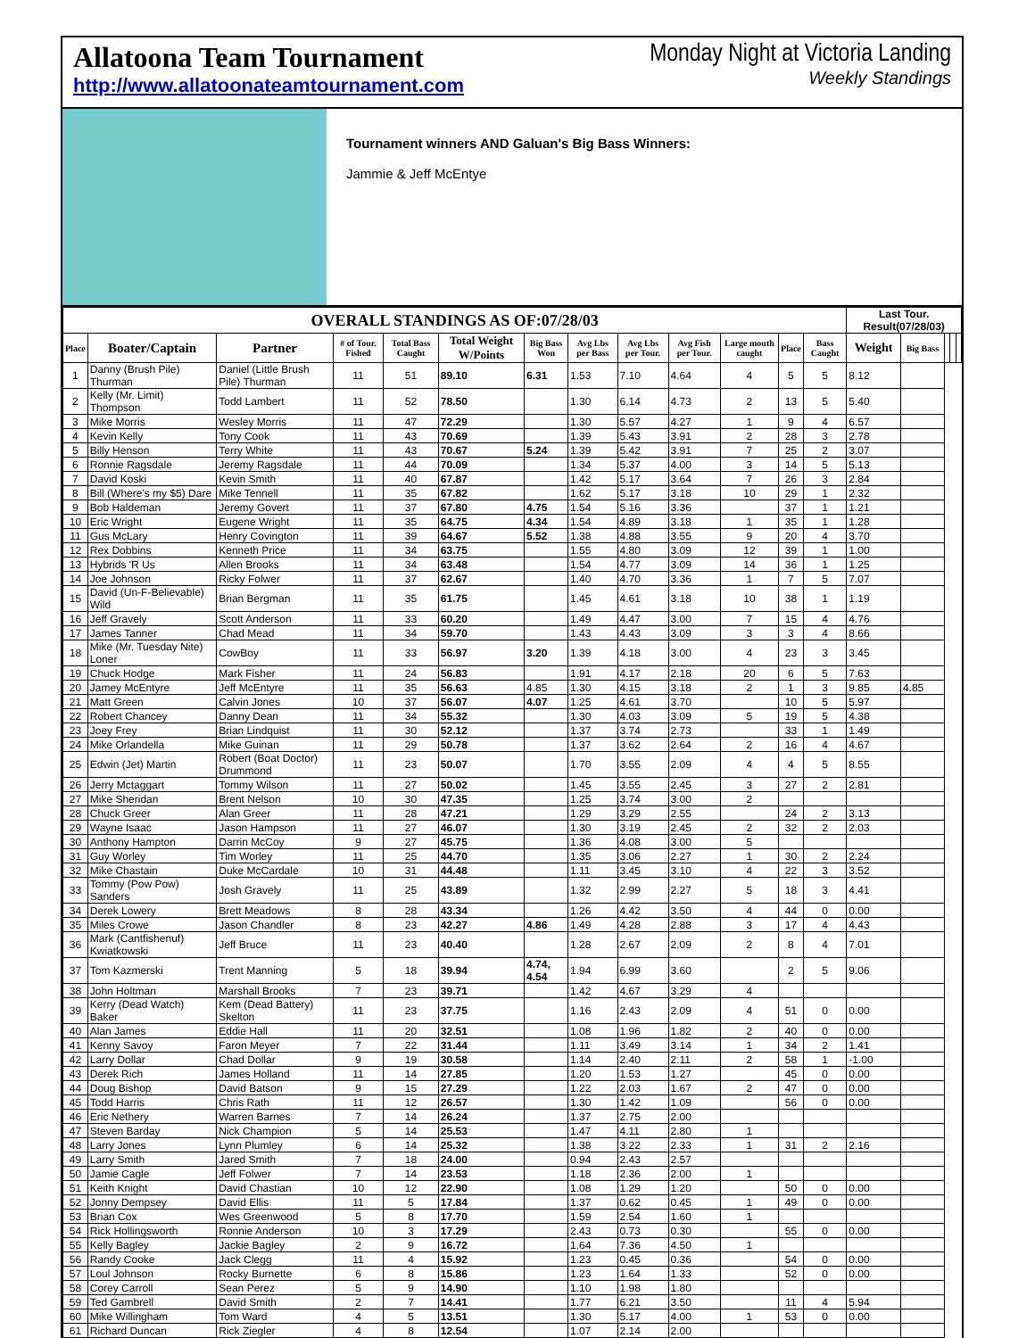Allatoona Team Tournament
http://www.allatoonateamtournament.com
Monday Night at Victoria Landing
Weekly Standings
Tournament winners AND Galuan's Big Bass Winners:
Jammie & Jeff McEntye
| OVERALL STANDINGS AS OF:07/28/03 | | | | | | | | | | | | | Last Tour. Result(07/28/03) | | | | |
| --- | --- | --- | --- | --- | --- | --- | --- | --- | --- | --- | --- | --- | --- | --- | --- | --- | --- |
| Place | Boater/Captain | Partner | # of Tour. Fished | Total Bass Caught | Total Weight W/Points | Big Bass Won | Avg Lbs per Bass | Avg Lbs per Tour. | Avg Fish per Tour. | Large mouth caught | Place | Bass Caught | Weight | Big Bass | | | |
| 1 | Danny (Brush Pile) Thurman | Daniel (Little Brush Pile) Thurman | 11 | 51 | 89.10 | 6.31 | 1.53 | 7.10 | 4.64 | 4 | 5 | 5 | 8.12 | | | | |
| 2 | Kelly (Mr. Limit) Thompson | Todd Lambert | 11 | 52 | 78.50 | | 1.30 | 6.14 | 4.73 | 2 | 13 | 5 | 5.40 | | | | |
| 3 | Mike Morris | Wesley Morris | 11 | 47 | 72.29 | | 1.30 | 5.57 | 4.27 | 1 | 9 | 4 | 6.57 | | | | |
| 4 | Kevin Kelly | Tony Cook | 11 | 43 | 70.69 | | 1.39 | 5.43 | 3.91 | 2 | 28 | 3 | 2.78 | | | | |
| 5 | Billy Henson | Terry White | 11 | 43 | 70.67 | 5.24 | 1.39 | 5.42 | 3.91 | 7 | 25 | 2 | 3.07 | | | | |
| 6 | Ronnie Ragsdale | Jeremy Ragsdale | 11 | 44 | 70.09 | | 1.34 | 5.37 | 4.00 | 3 | 14 | 5 | 5.13 | | | | |
| 7 | David Koski | Kevin Smith | 11 | 40 | 67.87 | | 1.42 | 5.17 | 3.64 | 7 | 26 | 3 | 2.84 | | | | |
| 8 | Bill (Where's my $5) Dare | Mike Tennell | 11 | 35 | 67.82 | | 1.62 | 5.17 | 3.18 | 10 | 29 | 1 | 2.32 | | | | |
| 9 | Bob Haldeman | Jeremy Govert | 11 | 37 | 67.80 | 4.75 | 1.54 | 5.16 | 3.36 | | 37 | 1 | 1.21 | | | | |
| 10 | Eric Wright | Eugene Wright | 11 | 35 | 64.75 | 4.34 | 1.54 | 4.89 | 3.18 | 1 | 35 | 1 | 1.28 | | | | |
| 11 | Gus McLary | Henry Covington | 11 | 39 | 64.67 | 5.52 | 1.38 | 4.88 | 3.55 | 9 | 20 | 4 | 3.70 | | | | |
| 12 | Rex Dobbins | Kenneth Price | 11 | 34 | 63.75 | | 1.55 | 4.80 | 3.09 | 12 | 39 | 1 | 1.00 | | | | |
| 13 | Hybrids 'R Us | Allen Brooks | 11 | 34 | 63.48 | | 1.54 | 4.77 | 3.09 | 14 | 36 | 1 | 1.25 | | | | |
| 14 | Joe Johnson | Ricky Folwer | 11 | 37 | 62.67 | | 1.40 | 4.70 | 3.36 | 1 | 7 | 5 | 7.07 | | | | |
| 15 | David (Un-F-Believable) Wild | Brian Bergman | 11 | 35 | 61.75 | | 1.45 | 4.61 | 3.18 | 10 | 38 | 1 | 1.19 | | | | |
| 16 | Jeff Gravely | Scott Anderson | 11 | 33 | 60.20 | | 1.49 | 4.47 | 3.00 | 7 | 15 | 4 | 4.76 | | | | |
| 17 | James Tanner | Chad Mead | 11 | 34 | 59.70 | | 1.43 | 4.43 | 3.09 | 3 | 3 | 4 | 8.66 | | | | |
| 18 | Mike (Mr. Tuesday Nite) Loner | CowBoy | 11 | 33 | 56.97 | 3.20 | 1.39 | 4.18 | 3.00 | 4 | 23 | 3 | 3.45 | | | | |
| 19 | Chuck Hodge | Mark Fisher | 11 | 24 | 56.83 | | 1.91 | 4.17 | 2.18 | 20 | 6 | 5 | 7.63 | | | | |
| 20 | Jamey McEntyre | Jeff McEntyre | 11 | 35 | 56.63 | 4.85 | 1.30 | 4.15 | 3.18 | 2 | 1 | 3 | 9.85 | 4.85 | | | |
| 21 | Matt Green | Calvin Jones | 10 | 37 | 56.07 | 4.07 | 1.25 | 4.61 | 3.70 | | 10 | 5 | 5.97 | | | | |
| 22 | Robert Chancey | Danny Dean | 11 | 34 | 55.32 | | 1.30 | 4.03 | 3.09 | 5 | 19 | 5 | 4.38 | | | | |
| 23 | Joey Frey | Brian Lindquist | 11 | 30 | 52.12 | | 1.37 | 3.74 | 2.73 | | 33 | 1 | 1.49 | | | | |
| 24 | Mike Orlandella | Mike Guinan | 11 | 29 | 50.78 | | 1.37 | 3.62 | 2.64 | 2 | 16 | 4 | 4.67 | | | | |
| 25 | Edwin (Jet) Martin | Robert (Boat Doctor) Drummond | 11 | 23 | 50.07 | | 1.70 | 3.55 | 2.09 | 4 | 4 | 5 | 8.55 | | | | |
| 26 | Jerry Mctaggart | Tommy Wilson | 11 | 27 | 50.02 | | 1.45 | 3.55 | 2.45 | 3 | 27 | 2 | 2.81 | | | | |
| 27 | Mike Sheridan | Brent Nelson | 10 | 30 | 47.35 | | 1.25 | 3.74 | 3.00 | 2 | | | | | | | |
| 28 | Chuck Greer | Alan Greer | 11 | 28 | 47.21 | | 1.29 | 3.29 | 2.55 | | 24 | 2 | 3.13 | | | | |
| 29 | Wayne Isaac | Jason Hampson | 11 | 27 | 46.07 | | 1.30 | 3.19 | 2.45 | 2 | 32 | 2 | 2.03 | | | | |
| 30 | Anthony Hampton | Darrin McCoy | 9 | 27 | 45.75 | | 1.36 | 4.08 | 3.00 | 5 | | | | | | | |
| 31 | Guy Worley | Tim Worley | 11 | 25 | 44.70 | | 1.35 | 3.06 | 2.27 | 1 | 30 | 2 | 2.24 | | | | |
| 32 | Mike Chastain | Duke McCardale | 10 | 31 | 44.48 | | 1.11 | 3.45 | 3.10 | 4 | 22 | 3 | 3.52 | | | | |
| 33 | Tommy (Pow Pow) Sanders | Josh Gravely | 11 | 25 | 43.89 | | 1.32 | 2.99 | 2.27 | 5 | 18 | 3 | 4.41 | | | | |
| 34 | Derek Lowery | Brett Meadows | 8 | 28 | 43.34 | | 1.26 | 4.42 | 3.50 | 4 | 44 | 0 | 0.00 | | | | |
| 35 | Miles Crowe | Jason Chandler | 8 | 23 | 42.27 | 4.86 | 1.49 | 4.28 | 2.88 | 3 | 17 | 4 | 4.43 | | | | |
| 36 | Mark (Cantfishenuf) Kwiatkowski | Jeff Bruce | 11 | 23 | 40.40 | | 1.28 | 2.67 | 2.09 | 2 | 8 | 4 | 7.01 | | | | |
| 37 | Tom Kazmerski | Trent Manning | 5 | 18 | 39.94 | 4.74, 4.54 | 1.94 | 6.99 | 3.60 | | 2 | 5 | 9.06 | | | | |
| 38 | John Holtman | Marshall Brooks | 7 | 23 | 39.71 | | 1.42 | 4.67 | 3.29 | 4 | | | | | | | |
| 39 | Kerry (Dead Watch) Baker | Kem (Dead Battery) Skelton | 11 | 23 | 37.75 | | 1.16 | 2.43 | 2.09 | 4 | 51 | 0 | 0.00 | | | | |
| 40 | Alan James | Eddie Hall | 11 | 20 | 32.51 | | 1.08 | 1.96 | 1.82 | 2 | 40 | 0 | 0.00 | | | | |
| 41 | Kenny Savoy | Faron Meyer | 7 | 22 | 31.44 | | 1.11 | 3.49 | 3.14 | 1 | 34 | 2 | 1.41 | | | | |
| 42 | Larry Dollar | Chad Dollar | 9 | 19 | 30.58 | | 1.14 | 2.40 | 2.11 | 2 | 58 | 1 | -1.00 | | | | |
| 43 | Derek Rich | James Holland | 11 | 14 | 27.85 | | 1.20 | 1.53 | 1.27 | | 45 | 0 | 0.00 | | | | |
| 44 | Doug Bishop | David Batson | 9 | 15 | 27.29 | | 1.22 | 2.03 | 1.67 | 2 | 47 | 0 | 0.00 | | | | |
| 45 | Todd Harris | Chris Rath | 11 | 12 | 26.57 | | 1.30 | 1.42 | 1.09 | | 56 | 0 | 0.00 | | | | |
| 46 | Eric Nethery | Warren Barnes | 7 | 14 | 26.24 | | 1.37 | 2.75 | 2.00 | | | | | | | | |
| 47 | Steven Barday | Nick Champion | 5 | 14 | 25.53 | | 1.47 | 4.11 | 2.80 | 1 | | | | | | | |
| 48 | Larry Jones | Lynn Plumley | 6 | 14 | 25.32 | | 1.38 | 3.22 | 2.33 | 1 | 31 | 2 | 2.16 | | | | |
| 49 | Larry Smith | Jared Smith | 7 | 18 | 24.00 | | 0.94 | 2.43 | 2.57 | | | | | | | | |
| 50 | Jamie Cagle | Jeff Folwer | 7 | 14 | 23.53 | | 1.18 | 2.36 | 2.00 | 1 | | | | | | | |
| 51 | Keith Knight | David Chastian | 10 | 12 | 22.90 | | 1.08 | 1.29 | 1.20 | | 50 | 0 | 0.00 | | | | |
| 52 | Jonny Dempsey | David Ellis | 11 | 5 | 17.84 | | 1.37 | 0.62 | 0.45 | 1 | 49 | 0 | 0.00 | | | | |
| 53 | Brian Cox | Wes Greenwood | 5 | 8 | 17.70 | | 1.59 | 2.54 | 1.60 | 1 | | | | | | | |
| 54 | Rick Hollingsworth | Ronnie Anderson | 10 | 3 | 17.29 | | 2.43 | 0.73 | 0.30 | | 55 | 0 | 0.00 | | | | |
| 55 | Kelly Bagley | Jackie Bagley | 2 | 9 | 16.72 | | 1.64 | 7.36 | 4.50 | 1 | | | | | | | |
| 56 | Randy Cooke | Jack Clegg | 11 | 4 | 15.92 | | 1.23 | 0.45 | 0.36 | | 54 | 0 | 0.00 | | | | |
| 57 | Loul Johnson | Rocky Burnette | 6 | 8 | 15.86 | | 1.23 | 1.64 | 1.33 | | 52 | 0 | 0.00 | | | | |
| 58 | Corey Carroll | Sean Perez | 5 | 9 | 14.90 | | 1.10 | 1.98 | 1.80 | | | | | | | | |
| 59 | Ted Gambrell | David Smith | 2 | 7 | 14.41 | | 1.77 | 6.21 | 3.50 | | 11 | 4 | 5.94 | | | | |
| 60 | Mike Willingham | Tom Ward | 4 | 5 | 13.51 | | 1.30 | 5.17 | 4.00 | 1 | 53 | 0 | 0.00 | | | | |
| 61 | Richard Duncan | Rick Ziegler | 4 | 8 | 12.54 | | 1.07 | 2.14 | 2.00 | | | | | | | | |